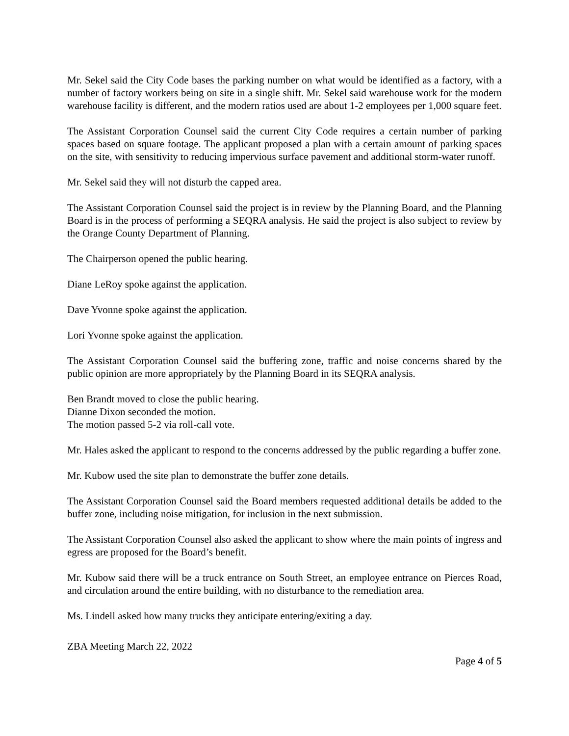Mr. Sekel said the City Code bases the parking number on what would be identified as a factory, with a number of factory workers being on site in a single shift. Mr. Sekel said warehouse work for the modern warehouse facility is different, and the modern ratios used are about 1-2 employees per 1,000 square feet.
The Assistant Corporation Counsel said the current City Code requires a certain number of parking spaces based on square footage. The applicant proposed a plan with a certain amount of parking spaces on the site, with sensitivity to reducing impervious surface pavement and additional storm-water runoff.
Mr. Sekel said they will not disturb the capped area.
The Assistant Corporation Counsel said the project is in review by the Planning Board, and the Planning Board is in the process of performing a SEQRA analysis. He said the project is also subject to review by the Orange County Department of Planning.
The Chairperson opened the public hearing.
Diane LeRoy spoke against the application.
Dave Yvonne spoke against the application.
Lori Yvonne spoke against the application.
The Assistant Corporation Counsel said the buffering zone, traffic and noise concerns shared by the public opinion are more appropriately by the Planning Board in its SEQRA analysis.
Ben Brandt moved to close the public hearing.
Dianne Dixon seconded the motion.
The motion passed 5-2 via roll-call vote.
Mr. Hales asked the applicant to respond to the concerns addressed by the public regarding a buffer zone.
Mr. Kubow used the site plan to demonstrate the buffer zone details.
The Assistant Corporation Counsel said the Board members requested additional details be added to the buffer zone, including noise mitigation, for inclusion in the next submission.
The Assistant Corporation Counsel also asked the applicant to show where the main points of ingress and egress are proposed for the Board’s benefit.
Mr. Kubow said there will be a truck entrance on South Street, an employee entrance on Pierces Road, and circulation around the entire building, with no disturbance to the remediation area.
Ms. Lindell asked how many trucks they anticipate entering/exiting a day.
ZBA Meeting March 22, 2022
Page 4 of 5